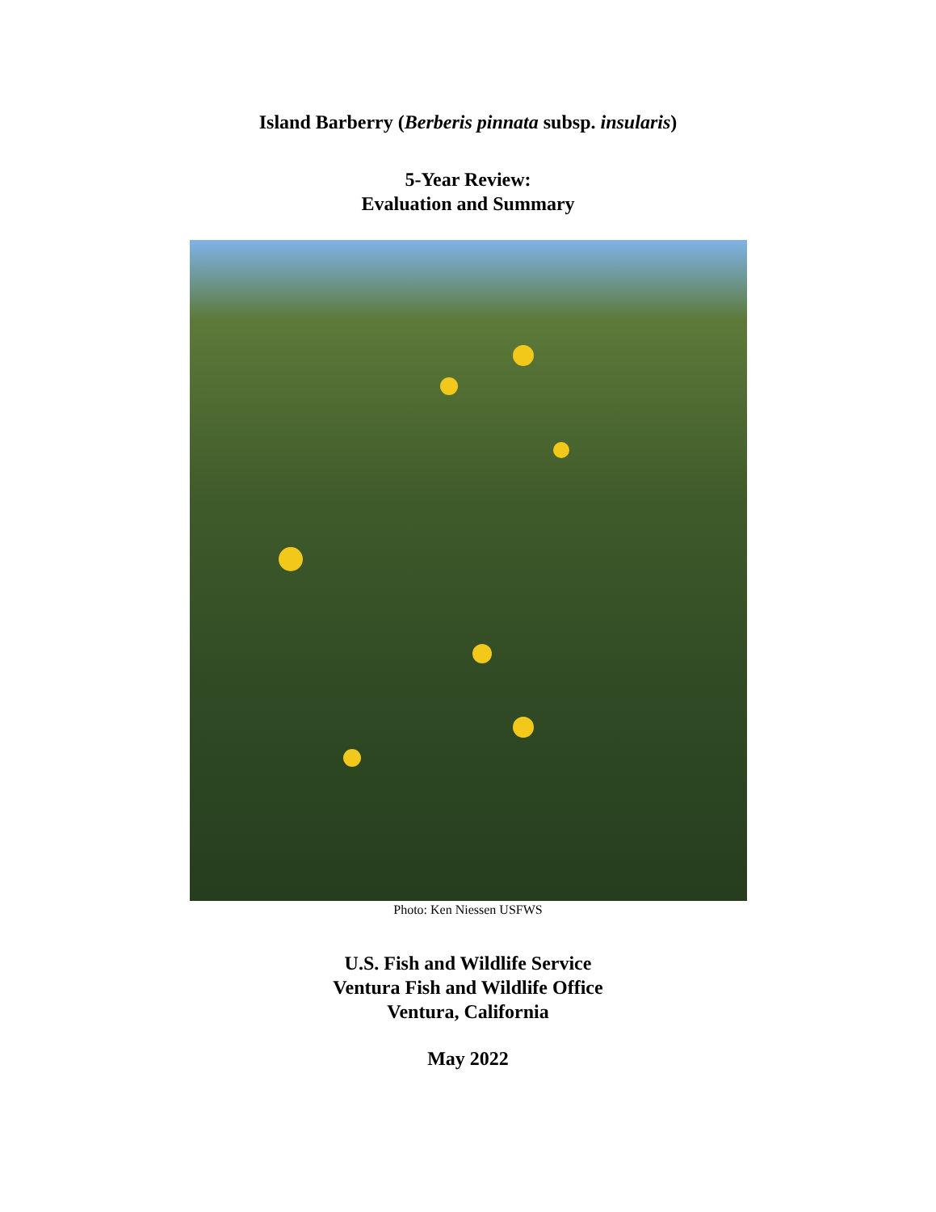Island Barberry (Berberis pinnata subsp. insularis)
5-Year Review:
Evaluation and Summary
Photo: Ken Niessen USFWS
U.S. Fish and Wildlife Service
Ventura Fish and Wildlife Office
Ventura, California
May 2022